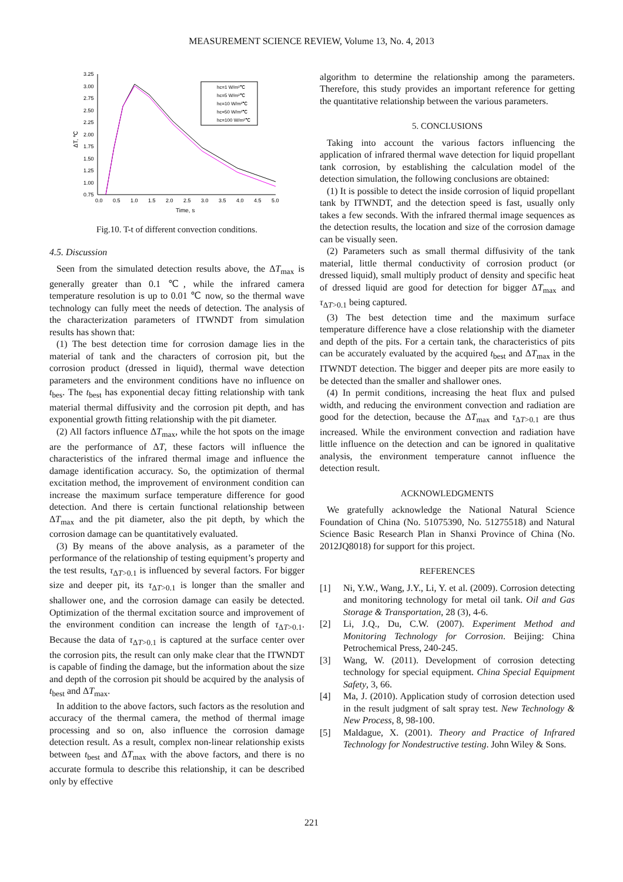MEASUREMENT SCIENCE REVIEW, Volume 13, No. 4, 2013
3.25
3.00
2.75
2.50
2.25
2.00
1.75
1.50
1.25
1.00
0.75
0.0
0.5
1.0
1.5
2.0
2.5
3.0
3.5
4.0
4.5
5.0
Time, s
ΔT, ℃
hc=1 W/m²℃
hc=5 W/m²℃
hc=10 W/m²℃
hc=50 W/m²℃
hc=100 W/m²℃
Fig.10. T-t of different convection conditions.
4.5. Discussion
Seen from the simulated detection results above, the ΔT<sub>max</sub> is generally greater than 0.1 ℃, while the infrared camera temperature resolution is up to 0.01 ℃ now, so the thermal wave technology can fully meet the needs of detection. The analysis of the characterization parameters of ITWNDT from simulation results has shown that:
(1) The best detection time for corrosion damage lies in the material of tank and the characters of corrosion pit, but the corrosion product (dressed in liquid), thermal wave detection parameters and the environment conditions have no influence on t<sub>bes</sub>. The t<sub>best</sub> has exponential decay fitting relationship with tank material thermal diffusivity and the corrosion pit depth, and has exponential growth fitting relationship with the pit diameter.
(2) All factors influence ΔT<sub>max</sub>, while the hot spots on the image are the performance of ΔT, these factors will influence the characteristics of the infrared thermal image and influence the damage identification accuracy. So, the optimization of thermal excitation method, the improvement of environment condition can increase the maximum surface temperature difference for good detection. And there is certain functional relationship between ΔT<sub>max</sub> and the pit diameter, also the pit depth, by which the corrosion damage can be quantitatively evaluated.
(3) By means of the above analysis, as a parameter of the performance of the relationship of testing equipment’s property and the test results, τ<sub>ΔT>0.1</sub> is influenced by several factors. For bigger size and deeper pit, its τ<sub>ΔT>0.1</sub> is longer than the smaller and shallower one, and the corrosion damage can easily be detected. Optimization of the thermal excitation source and improvement of the environment condition can increase the length of τ<sub>ΔT>0.1</sub>. Because the data of τ<sub>ΔT>0.1</sub> is captured at the surface center over the corrosion pits, the result can only make clear that the ITWNDT is capable of finding the damage, but the information about the size and depth of the corrosion pit should be acquired by the analysis of t<sub>best</sub> and ΔT<sub>max</sub>.
In addition to the above factors, such factors as the resolution and accuracy of the thermal camera, the method of thermal image processing and so on, also influence the corrosion damage detection result. As a result, complex non-linear relationship exists between t<sub>best</sub> and ΔT<sub>max</sub> with the above factors, and there is no accurate formula to describe this relationship, it can be described only by effective
algorithm to determine the relationship among the parameters. Therefore, this study provides an important reference for getting the quantitative relationship between the various parameters.
5. CONCLUSIONS
Taking into account the various factors influencing the application of infrared thermal wave detection for liquid propellant tank corrosion, by establishing the calculation model of the detection simulation, the following conclusions are obtained:
(1) It is possible to detect the inside corrosion of liquid propellant tank by ITWNDT, and the detection speed is fast, usually only takes a few seconds. With the infrared thermal image sequences as the detection results, the location and size of the corrosion damage can be visually seen.
(2) Parameters such as small thermal diffusivity of the tank material, little thermal conductivity of corrosion product (or dressed liquid), small multiply product of density and specific heat of dressed liquid are good for detection for bigger ΔT<sub>max</sub> and τ<sub>ΔT>0.1</sub> being captured.
(3) The best detection time and the maximum surface temperature difference have a close relationship with the diameter and depth of the pits. For a certain tank, the characteristics of pits can be accurately evaluated by the acquired t<sub>best</sub> and ΔT<sub>max</sub> in the ITWNDT detection. The bigger and deeper pits are more easily to be detected than the smaller and shallower ones.
(4) In permit conditions, increasing the heat flux and pulsed width, and reducing the environment convection and radiation are good for the detection, because the ΔT<sub>max</sub> and τ<sub>ΔT>0.1</sub> are thus increased. While the environment convection and radiation have little influence on the detection and can be ignored in qualitative analysis, the environment temperature cannot influence the detection result.
ACKNOWLEDGMENTS
We gratefully acknowledge the National Natural Science Foundation of China (No. 51075390, No. 51275518) and Natural Science Basic Research Plan in Shanxi Province of China (No. 2012JQ8018) for support for this project.
REFERENCES
[1] Ni, Y.W., Wang, J.Y., Li, Y. et al. (2009). Corrosion detecting and monitoring technology for metal oil tank. Oil and Gas Storage & Transportation, 28 (3), 4-6.
[2] Li, J.Q., Du, C.W. (2007). Experiment Method and Monitoring Technology for Corrosion. Beijing: China Petrochemical Press, 240-245.
[3] Wang, W. (2011). Development of corrosion detecting technology for special equipment. China Special Equipment Safety, 3, 66.
[4] Ma, J. (2010). Application study of corrosion detection used in the result judgment of salt spray test. New Technology & New Process, 8, 98-100.
[5] Maldague, X. (2001). Theory and Practice of Infrared Technology for Nondestructive testing. John Wiley & Sons.
221